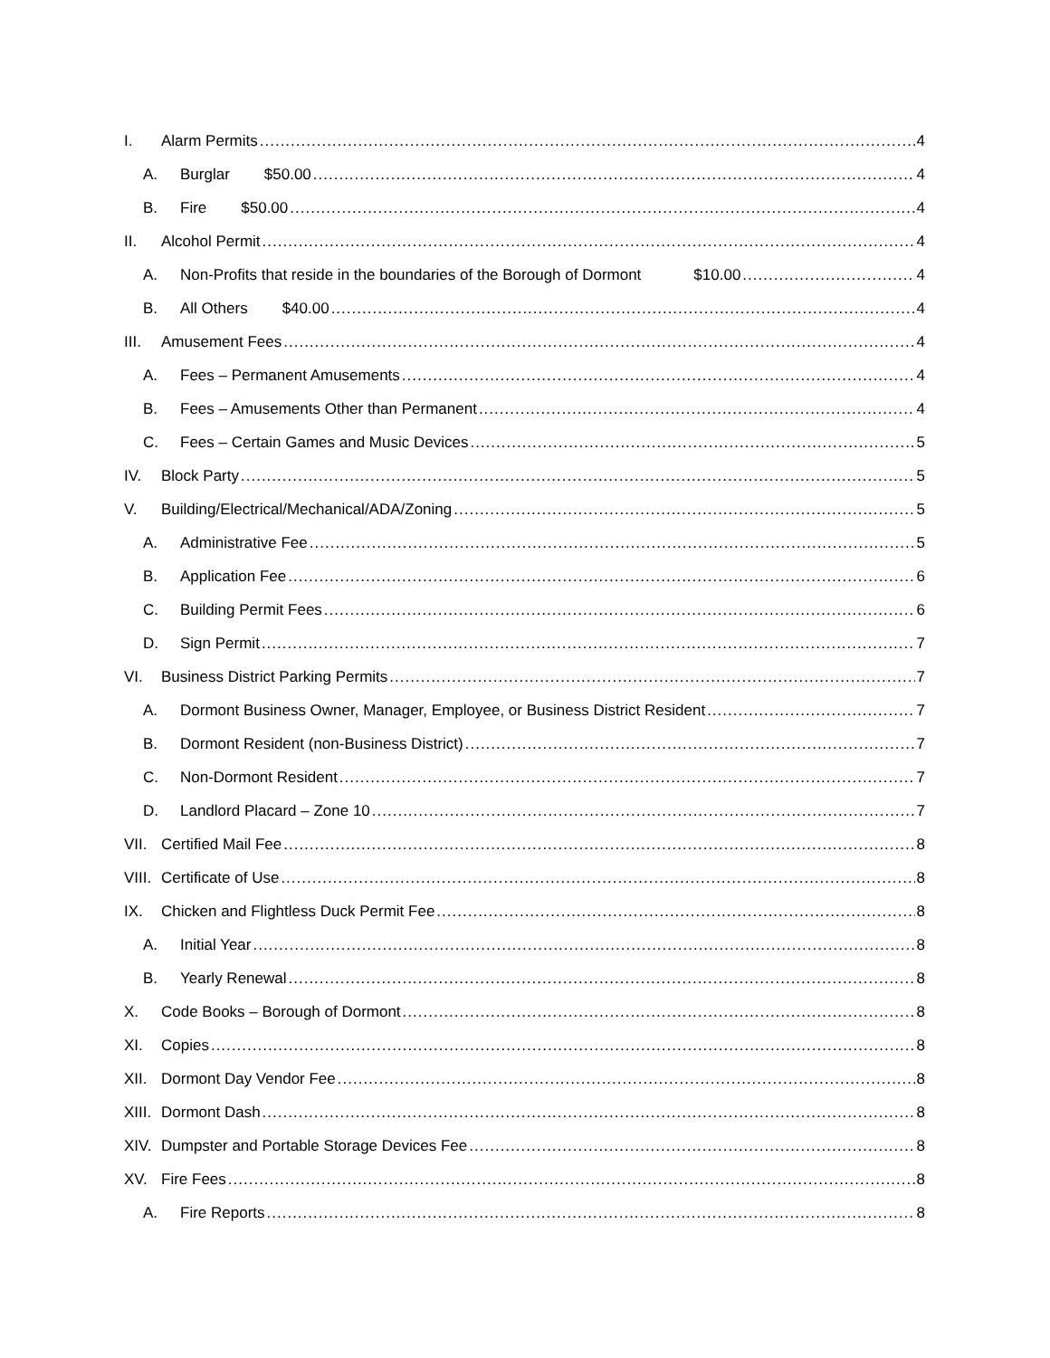I. Alarm Permits 4
A. Burglar $50.00 4
B. Fire $50.00 4
II. Alcohol Permit 4
A. Non-Profits that reside in the boundaries of the Borough of Dormont $10.00 4
B. All Others $40.00 4
III. Amusement Fees 4
A. Fees – Permanent Amusements 4
B. Fees – Amusements Other than Permanent 4
C. Fees – Certain Games and Music Devices 5
IV. Block Party 5
V. Building/Electrical/Mechanical/ADA/Zoning 5
A. Administrative Fee 5
B. Application Fee 6
C. Building Permit Fees 6
D. Sign Permit 7
VI. Business District Parking Permits 7
A. Dormont Business Owner, Manager, Employee, or Business District Resident 7
B. Dormont Resident (non-Business District) 7
C. Non-Dormont Resident 7
D. Landlord Placard – Zone 10 7
VII. Certified Mail Fee 8
VIII. Certificate of Use 8
IX. Chicken and Flightless Duck Permit Fee 8
A. Initial Year 8
B. Yearly Renewal 8
X. Code Books – Borough of Dormont 8
XI. Copies 8
XII. Dormont Day Vendor Fee 8
XIII. Dormont Dash 8
XIV. Dumpster and Portable Storage Devices Fee 8
XV. Fire Fees 8
A. Fire Reports 8